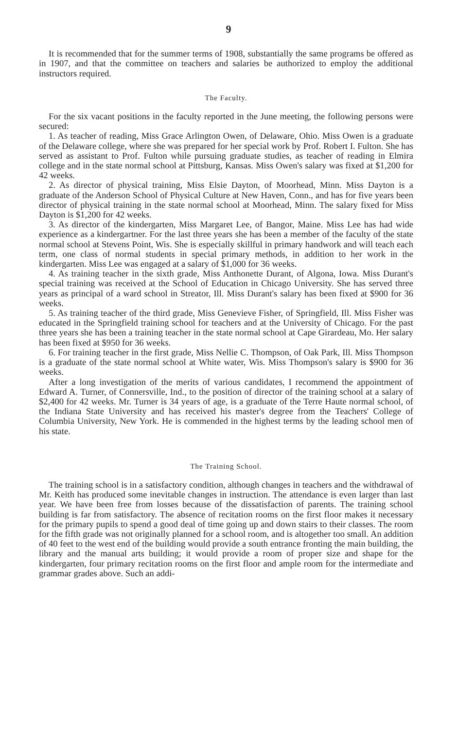9
It is recommended that for the summer terms of 1908, substantially the same programs be offered as in 1907, and that the committee on teachers and salaries be authorized to employ the additional instructors required.
The Faculty.
For the six vacant positions in the faculty reported in the June meeting, the following persons were secured:
1. As teacher of reading, Miss Grace Arlington Owen, of Delaware, Ohio. Miss Owen is a graduate of the Delaware college, where she was prepared for her special work by Prof. Robert I. Fulton. She has served as assistant to Prof. Fulton while pursuing graduate studies, as teacher of reading in Elmira college and in the state normal school at Pittsburg, Kansas. Miss Owen's salary was fixed at $1,200 for 42 weeks.
2. As director of physical training, Miss Elsie Dayton, of Moorhead, Minn. Miss Dayton is a graduate of the Anderson School of Physical Culture at New Haven, Conn., and has for five years been director of physical training in the state normal school at Moorhead, Minn. The salary fixed for Miss Dayton is $1,200 for 42 weeks.
3. As director of the kindergarten, Miss Margaret Lee, of Bangor, Maine. Miss Lee has had wide experience as a kindergartner. For the last three years she has been a member of the faculty of the state normal school at Stevens Point, Wis. She is especially skillful in primary handwork and will teach each term, one class of normal students in special primary methods, in addition to her work in the kindergarten. Miss Lee was engaged at a salary of $1,000 for 36 weeks.
4. As training teacher in the sixth grade, Miss Anthonette Durant, of Algona, Iowa. Miss Durant's special training was received at the School of Education in Chicago University. She has served three years as principal of a ward school in Streator, Ill. Miss Durant's salary has been fixed at $900 for 36 weeks.
5. As training teacher of the third grade, Miss Genevieve Fisher, of Springfield, Ill. Miss Fisher was educated in the Springfield training school for teachers and at the University of Chicago. For the past three years she has been a training teacher in the state normal school at Cape Girardeau, Mo. Her salary has been fixed at $950 for 36 weeks.
6. For training teacher in the first grade, Miss Nellie C. Thompson, of Oak Park, Ill. Miss Thompson is a graduate of the state normal school at White water, Wis. Miss Thompson's salary is $900 for 36 weeks.
After a long investigation of the merits of various candidates, I recommend the appointment of Edward A. Turner, of Connersville, Ind., to the position of director of the training school at a salary of $2,400 for 42 weeks. Mr. Turner is 34 years of age, is a graduate of the Terre Haute normal school, of the Indiana State University and has received his master's degree from the Teachers' College of Columbia University, New York. He is commended in the highest terms by the leading school men of his state.
The Training School.
The training school is in a satisfactory condition, although changes in teachers and the withdrawal of Mr. Keith has produced some inevitable changes in instruction. The attendance is even larger than last year. We have been free from losses because of the dissatisfaction of parents. The training school building is far from satisfactory. The absence of recitation rooms on the first floor makes it necessary for the primary pupils to spend a good deal of time going up and down stairs to their classes. The room for the fifth grade was not originally planned for a school room, and is altogether too small. An addition of 40 feet to the west end of the building would provide a south entrance fronting the main building, the library and the manual arts building; it would provide a room of proper size and shape for the kindergarten, four primary recitation rooms on the first floor and ample room for the intermediate and grammar grades above. Such an addi-